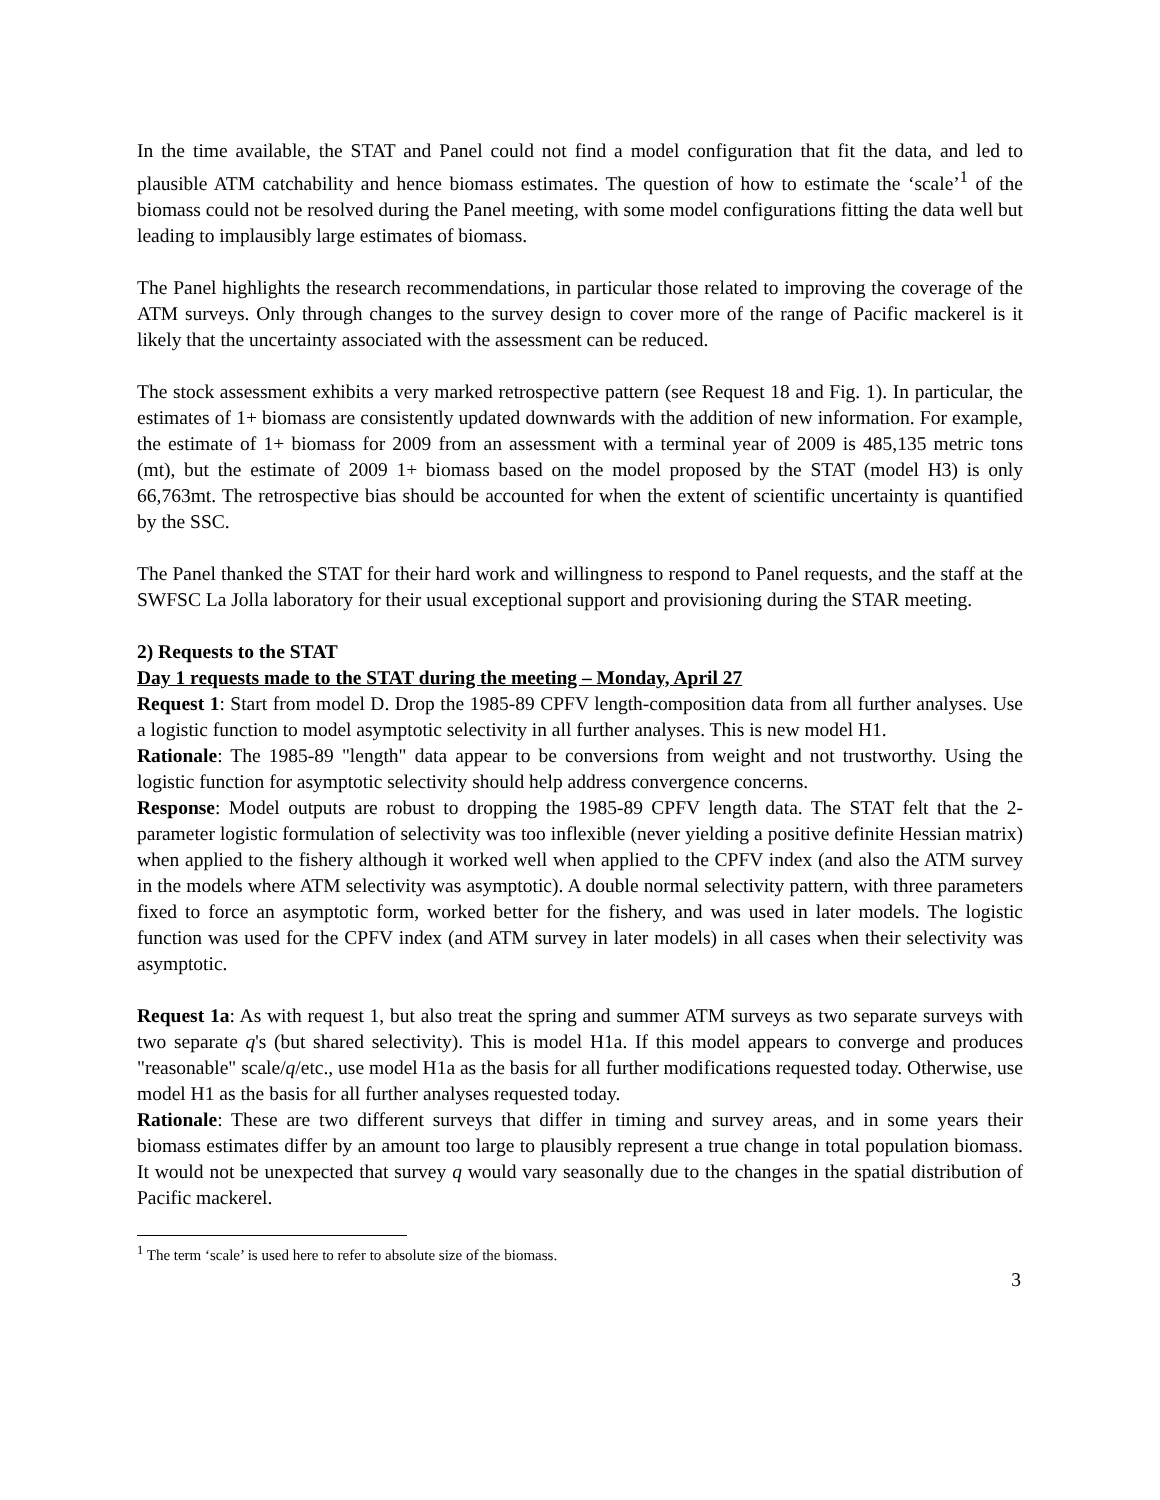In the time available, the STAT and Panel could not find a model configuration that fit the data, and led to plausible ATM catchability and hence biomass estimates. The question of how to estimate the ‘scale’<sup>1</sup> of the biomass could not be resolved during the Panel meeting, with some model configurations fitting the data well but leading to implausibly large estimates of biomass.
The Panel highlights the research recommendations, in particular those related to improving the coverage of the ATM surveys. Only through changes to the survey design to cover more of the range of Pacific mackerel is it likely that the uncertainty associated with the assessment can be reduced.
The stock assessment exhibits a very marked retrospective pattern (see Request 18 and Fig. 1). In particular, the estimates of 1+ biomass are consistently updated downwards with the addition of new information. For example, the estimate of 1+ biomass for 2009 from an assessment with a terminal year of 2009 is 485,135 metric tons (mt), but the estimate of 2009 1+ biomass based on the model proposed by the STAT (model H3) is only 66,763mt. The retrospective bias should be accounted for when the extent of scientific uncertainty is quantified by the SSC.
The Panel thanked the STAT for their hard work and willingness to respond to Panel requests, and the staff at the SWFSC La Jolla laboratory for their usual exceptional support and provisioning during the STAR meeting.
2) Requests to the STAT
Day 1 requests made to the STAT during the meeting – Monday, April 27
Request 1: Start from model D. Drop the 1985-89 CPFV length-composition data from all further analyses. Use a logistic function to model asymptotic selectivity in all further analyses. This is new model H1.
Rationale: The 1985-89 "length" data appear to be conversions from weight and not trustworthy. Using the logistic function for asymptotic selectivity should help address convergence concerns.
Response: Model outputs are robust to dropping the 1985-89 CPFV length data. The STAT felt that the 2-parameter logistic formulation of selectivity was too inflexible (never yielding a positive definite Hessian matrix) when applied to the fishery although it worked well when applied to the CPFV index (and also the ATM survey in the models where ATM selectivity was asymptotic). A double normal selectivity pattern, with three parameters fixed to force an asymptotic form, worked better for the fishery, and was used in later models. The logistic function was used for the CPFV index (and ATM survey in later models) in all cases when their selectivity was asymptotic.
Request 1a: As with request 1, but also treat the spring and summer ATM surveys as two separate surveys with two separate q's (but shared selectivity). This is model H1a. If this model appears to converge and produces "reasonable" scale/q/etc., use model H1a as the basis for all further modifications requested today. Otherwise, use model H1 as the basis for all further analyses requested today.
Rationale: These are two different surveys that differ in timing and survey areas, and in some years their biomass estimates differ by an amount too large to plausibly represent a true change in total population biomass. It would not be unexpected that survey q would vary seasonally due to the changes in the spatial distribution of Pacific mackerel.
<sup>1</sup> The term ‘scale’ is used here to refer to absolute size of the biomass.
3